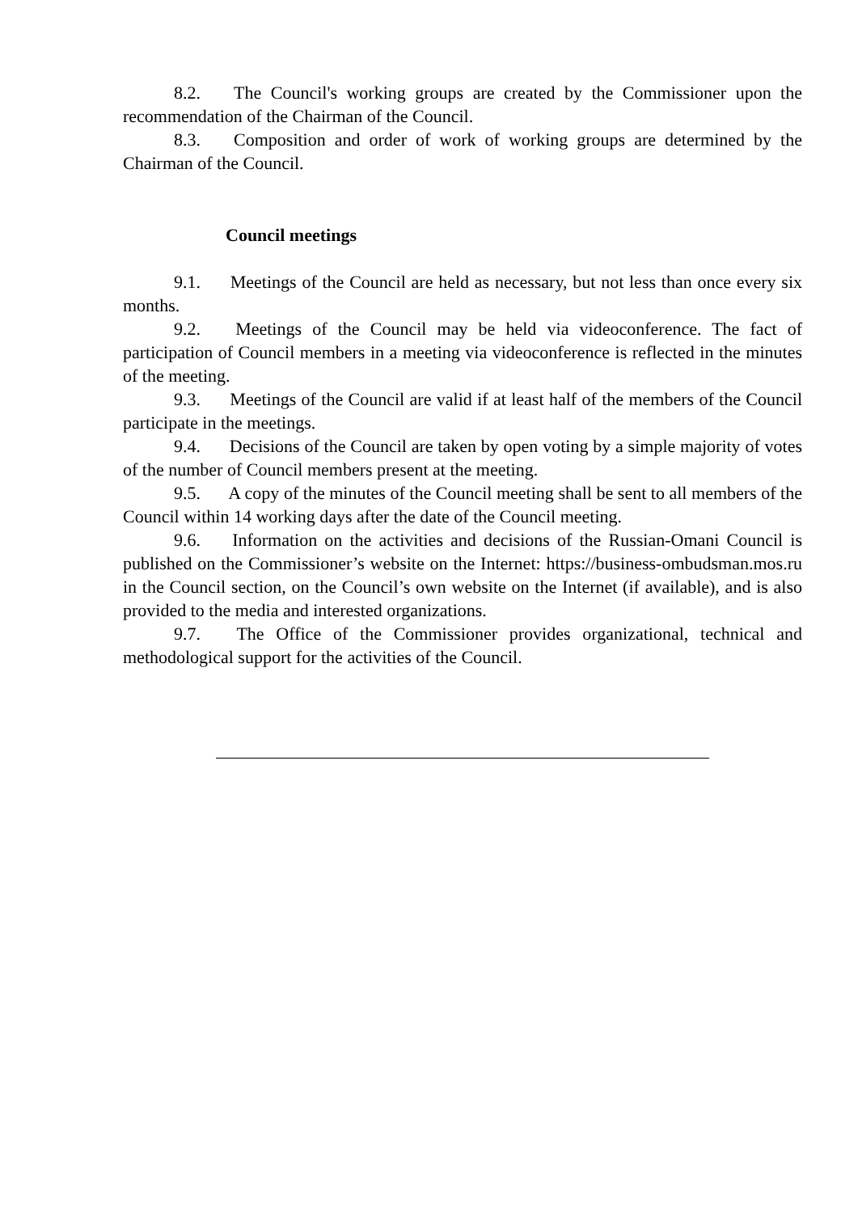8.2. The Council's working groups are created by the Commissioner upon the recommendation of the Chairman of the Council.
8.3. Composition and order of work of working groups are determined by the Chairman of the Council.
Council meetings
9.1. Meetings of the Council are held as necessary, but not less than once every six months.
9.2. Meetings of the Council may be held via videoconference. The fact of participation of Council members in a meeting via videoconference is reflected in the minutes of the meeting.
9.3. Meetings of the Council are valid if at least half of the members of the Council participate in the meetings.
9.4. Decisions of the Council are taken by open voting by a simple majority of votes of the number of Council members present at the meeting.
9.5. A copy of the minutes of the Council meeting shall be sent to all members of the Council within 14 working days after the date of the Council meeting.
9.6. Information on the activities and decisions of the Russian-Omani Council is published on the Commissioner’s website on the Internet: https://business-ombudsman.mos.ru in the Council section, on the Council’s own website on the Internet (if available), and is also provided to the media and interested organizations.
9.7. The Office of the Commissioner provides organizational, technical and methodological support for the activities of the Council.